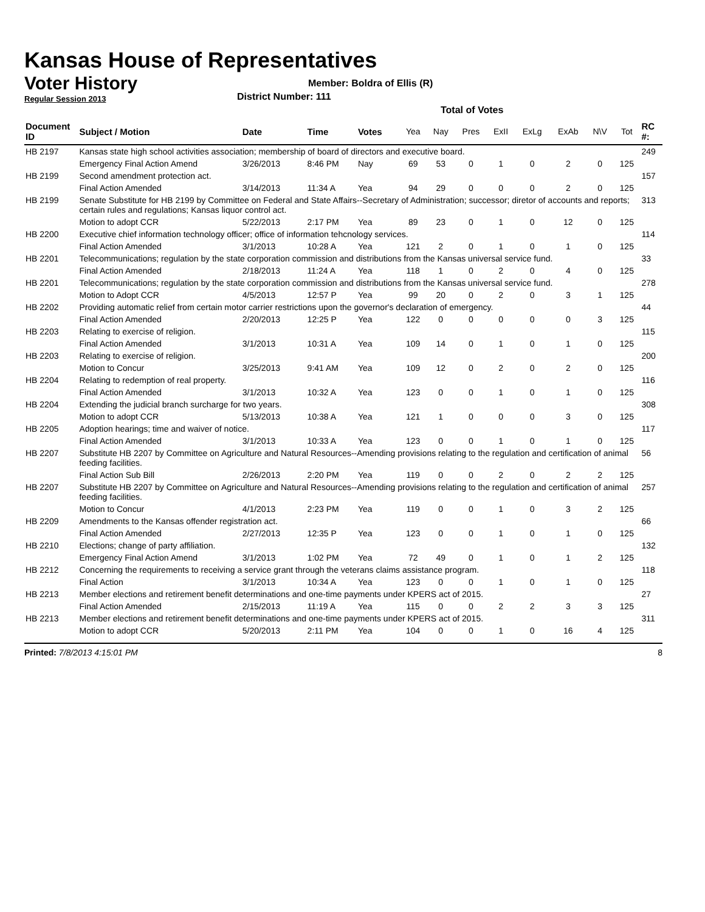Kansas House of Representatives
Voter History
Regular Session 2013
Member: Boldra of Ellis (R)
District Number: 111
Total of Votes
| Document ID | Subject / Motion | Date | Time | Votes | Yea | Nay | Pres | ExII | ExLg | ExAb | N\V | Tot | RC #: |
| --- | --- | --- | --- | --- | --- | --- | --- | --- | --- | --- | --- | --- | --- |
| HB 2197 | Kansas state high school activities association; membership of board of directors and executive board. | | | | | | | | | | | | 249 |
| | Emergency Final Action Amend | 3/26/2013 | 8:46 PM | Nay | 69 | 53 | 0 | 1 | 0 | 2 | 0 | 125 | |
| HB 2199 | Second amendment protection act. | | | | | | | | | | | | 157 |
| | Final Action Amended | 3/14/2013 | 11:34 A | Yea | 94 | 29 | 0 | 0 | 0 | 2 | 0 | 125 | |
| HB 2199 | Senate Substitute for HB 2199 by Committee on Federal and State Affairs--Secretary of Administration; successor; diretor of accounts and reports; certain rules and regulations; Kansas liquor control act. | | | | | | | | | | | | 313 |
| | Motion to adopt CCR | 5/22/2013 | 2:17 PM | Yea | 89 | 23 | 0 | 1 | 0 | 12 | 0 | 125 | |
| HB 2200 | Executive chief information technology officer; office of information tehcnology services. | | | | | | | | | | | | 114 |
| | Final Action Amended | 3/1/2013 | 10:28 A | Yea | 121 | 2 | 0 | 1 | 0 | 1 | 0 | 125 | |
| HB 2201 | Telecommunications; regulation by the state corporation commission and distributions from the Kansas universal service fund. | | | | | | | | | | | | 33 |
| | Final Action Amended | 2/18/2013 | 11:24 A | Yea | 118 | 1 | 0 | 2 | 0 | 4 | 0 | 125 | |
| HB 2201 | Telecommunications; regulation by the state corporation commission and distributions from the Kansas universal service fund. | | | | | | | | | | | | 278 |
| | Motion to Adopt CCR | 4/5/2013 | 12:57 P | Yea | 99 | 20 | 0 | 2 | 0 | 3 | 1 | 125 | |
| HB 2202 | Providing automatic relief from certain motor carrier restrictions upon the governor's declaration of emergency. | | | | | | | | | | | | 44 |
| | Final Action Amended | 2/20/2013 | 12:25 P | Yea | 122 | 0 | 0 | 0 | 0 | 0 | 3 | 125 | |
| HB 2203 | Relating to exercise of religion. | | | | | | | | | | | | 115 |
| | Final Action Amended | 3/1/2013 | 10:31 A | Yea | 109 | 14 | 0 | 1 | 0 | 1 | 0 | 125 | |
| HB 2203 | Relating to exercise of religion. | | | | | | | | | | | | 200 |
| | Motion to Concur | 3/25/2013 | 9:41 AM | Yea | 109 | 12 | 0 | 2 | 0 | 2 | 0 | 125 | |
| HB 2204 | Relating to redemption of real property. | | | | | | | | | | | | 116 |
| | Final Action Amended | 3/1/2013 | 10:32 A | Yea | 123 | 0 | 0 | 1 | 0 | 1 | 0 | 125 | |
| HB 2204 | Extending the judicial branch surcharge for two years. | | | | | | | | | | | | 308 |
| | Motion to adopt CCR | 5/13/2013 | 10:38 A | Yea | 121 | 1 | 0 | 0 | 0 | 3 | 0 | 125 | |
| HB 2205 | Adoption hearings; time and waiver of notice. | | | | | | | | | | | | 117 |
| | Final Action Amended | 3/1/2013 | 10:33 A | Yea | 123 | 0 | 0 | 1 | 0 | 1 | 0 | 125 | |
| HB 2207 | Substitute HB 2207 by Committee on Agriculture and Natural Resources--Amending provisions relating to the regulation and certification of animal feeding facilities. | | | | | | | | | | | | 56 |
| | Final Action Sub Bill | 2/26/2013 | 2:20 PM | Yea | 119 | 0 | 0 | 2 | 0 | 2 | 2 | 125 | |
| HB 2207 | Substitute HB 2207 by Committee on Agriculture and Natural Resources--Amending provisions relating to the regulation and certification of animal feeding facilities. | | | | | | | | | | | | 257 |
| | Motion to Concur | 4/1/2013 | 2:23 PM | Yea | 119 | 0 | 0 | 1 | 0 | 3 | 2 | 125 | |
| HB 2209 | Amendments to the Kansas offender registration act. | | | | | | | | | | | | 66 |
| | Final Action Amended | 2/27/2013 | 12:35 P | Yea | 123 | 0 | 0 | 1 | 0 | 1 | 0 | 125 | |
| HB 2210 | Elections; change of party affiliation. | | | | | | | | | | | | 132 |
| | Emergency Final Action Amend | 3/1/2013 | 1:02 PM | Yea | 72 | 49 | 0 | 1 | 0 | 1 | 2 | 125 | |
| HB 2212 | Concerning the requirements to receiving a service grant through the veterans claims assistance program. | | | | | | | | | | | | 118 |
| | Final Action | 3/1/2013 | 10:34 A | Yea | 123 | 0 | 0 | 1 | 0 | 1 | 0 | 125 | |
| HB 2213 | Member elections and retirement benefit determinations and one-time payments under KPERS act of 2015. | | | | | | | | | | | | 27 |
| | Final Action Amended | 2/15/2013 | 11:19 A | Yea | 115 | 0 | 0 | 2 | 2 | 3 | 3 | 125 | |
| HB 2213 | Member elections and retirement benefit determinations and one-time payments under KPERS act of 2015. | | | | | | | | | | | | 311 |
| | Motion to adopt CCR | 5/20/2013 | 2:11 PM | Yea | 104 | 0 | 0 | 1 | 0 | 16 | 4 | 125 | |
Printed: 7/8/2013 4:15:01 PM 8